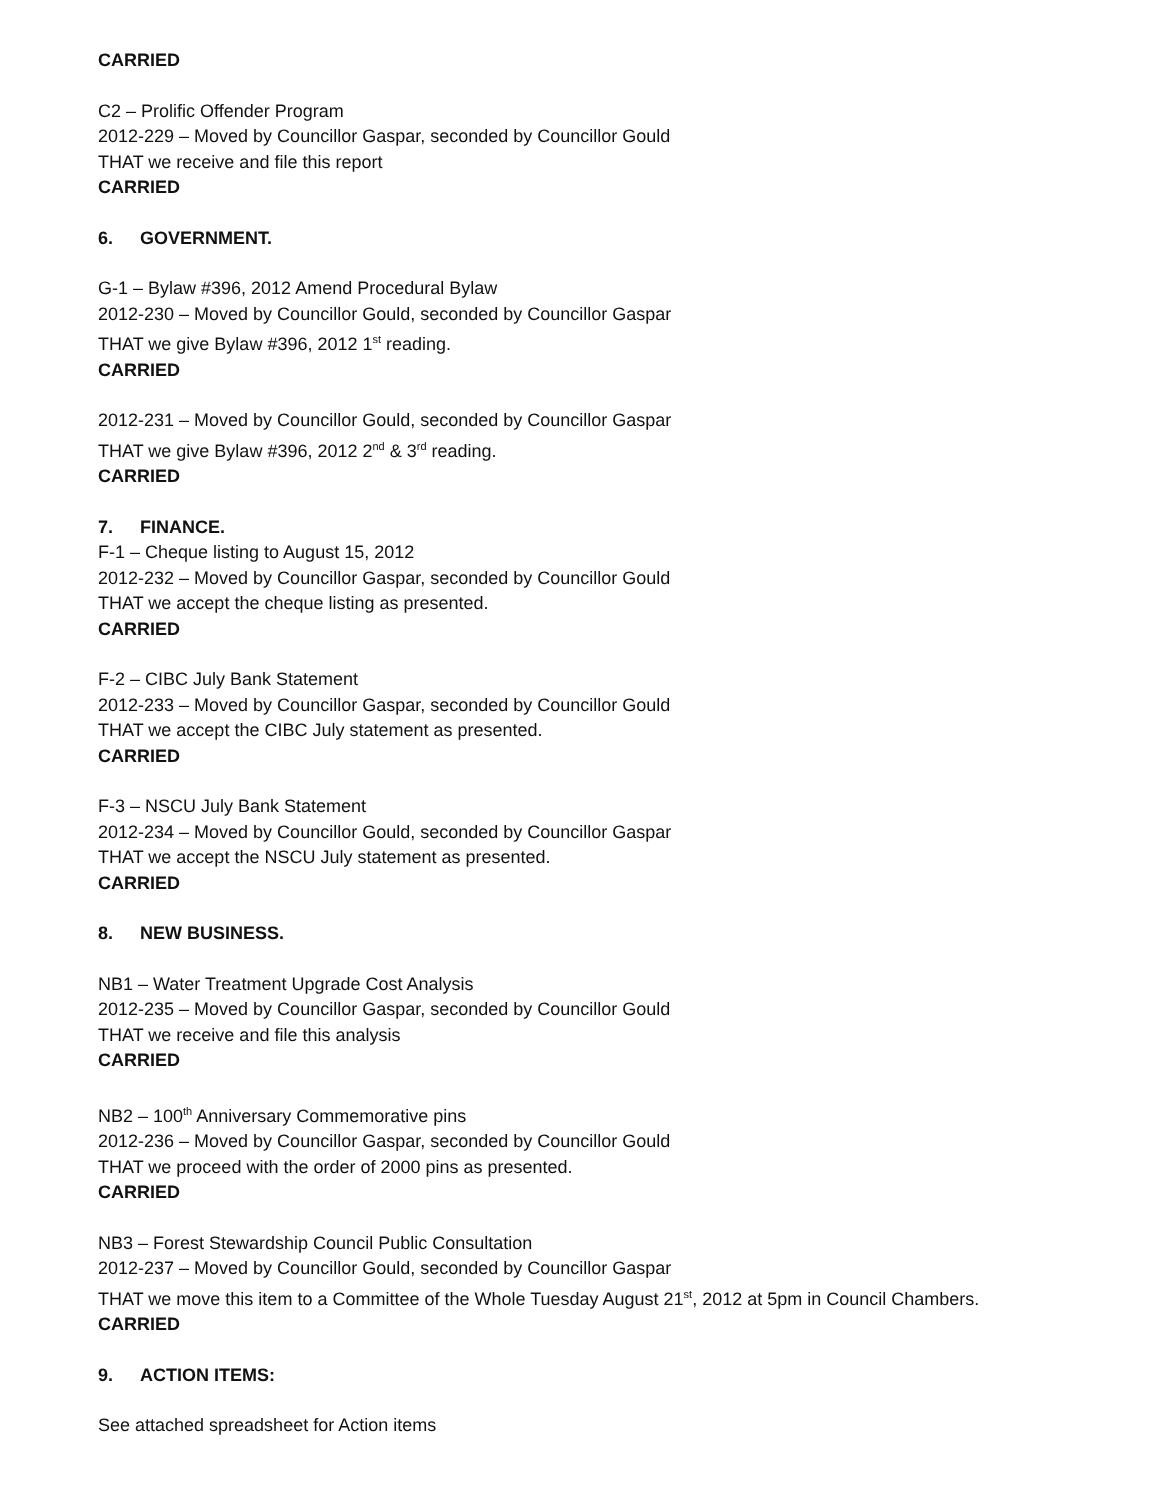CARRIED
C2 – Prolific Offender Program
2012-229 – Moved by Councillor Gaspar, seconded by Councillor Gould
THAT we receive and file this report
CARRIED
6. GOVERNMENT.
G-1 – Bylaw #396, 2012 Amend Procedural Bylaw
2012-230 – Moved by Councillor Gould, seconded by Councillor Gaspar
THAT we give Bylaw #396, 2012 1<sup>st</sup> reading.
CARRIED
2012-231 – Moved by Councillor Gould, seconded by Councillor Gaspar
THAT we give Bylaw #396, 2012 2<sup>nd</sup> & 3<sup>rd</sup> reading.
CARRIED
7. FINANCE.
F-1 – Cheque listing to August 15, 2012
2012-232 – Moved by Councillor Gaspar, seconded by Councillor Gould
THAT we accept the cheque listing as presented.
CARRIED
F-2 – CIBC July Bank Statement
2012-233 – Moved by Councillor Gaspar, seconded by Councillor Gould
THAT we accept the CIBC July statement as presented.
CARRIED
F-3 – NSCU July Bank Statement
2012-234 – Moved by Councillor Gould, seconded by Councillor Gaspar
THAT we accept the NSCU July statement as presented.
CARRIED
8. NEW BUSINESS.
NB1 – Water Treatment Upgrade Cost Analysis
2012-235 – Moved by Councillor Gaspar, seconded by Councillor Gould
THAT we receive and file this analysis
CARRIED
NB2 – 100<sup>th</sup> Anniversary Commemorative pins
2012-236 – Moved by Councillor Gaspar, seconded by Councillor Gould
THAT we proceed with the order of 2000 pins as presented.
CARRIED
NB3 – Forest Stewardship Council Public Consultation
2012-237 – Moved by Councillor Gould, seconded by Councillor Gaspar
THAT we move this item to a Committee of the Whole Tuesday August 21<sup>st</sup>, 2012 at 5pm in Council Chambers.
CARRIED
9. ACTION ITEMS:
See attached spreadsheet for Action items